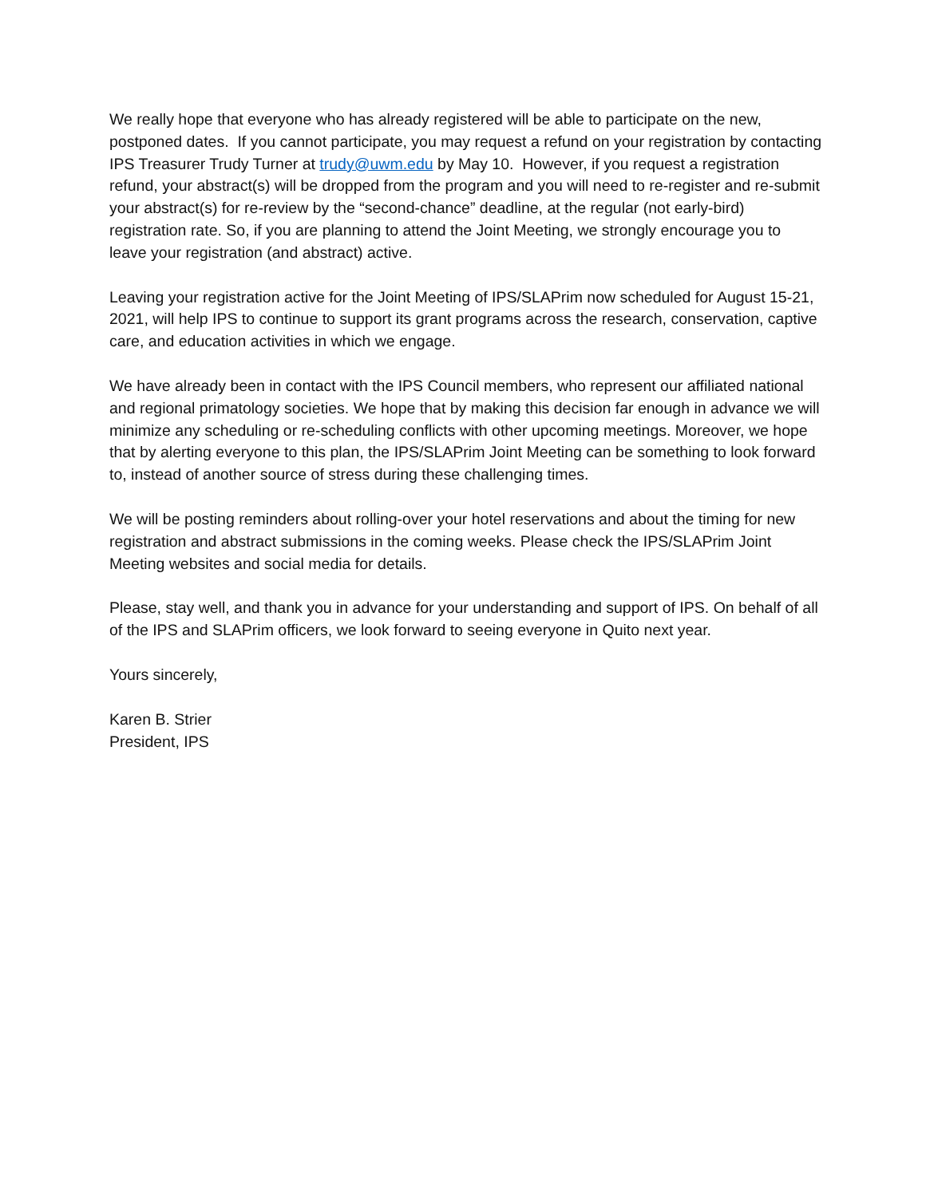We really hope that everyone who has already registered will be able to participate on the new, postponed dates. If you cannot participate, you may request a refund on your registration by contacting IPS Treasurer Trudy Turner at trudy@uwm.edu by May 10. However, if you request a registration refund, your abstract(s) will be dropped from the program and you will need to re-register and re-submit your abstract(s) for re-review by the “second-chance” deadline, at the regular (not early-bird) registration rate. So, if you are planning to attend the Joint Meeting, we strongly encourage you to leave your registration (and abstract) active.
Leaving your registration active for the Joint Meeting of IPS/SLAPrim now scheduled for August 15-21, 2021, will help IPS to continue to support its grant programs across the research, conservation, captive care, and education activities in which we engage.
We have already been in contact with the IPS Council members, who represent our affiliated national and regional primatology societies. We hope that by making this decision far enough in advance we will minimize any scheduling or re-scheduling conflicts with other upcoming meetings. Moreover, we hope that by alerting everyone to this plan, the IPS/SLAPrim Joint Meeting can be something to look forward to, instead of another source of stress during these challenging times.
We will be posting reminders about rolling-over your hotel reservations and about the timing for new registration and abstract submissions in the coming weeks. Please check the IPS/SLAPrim Joint Meeting websites and social media for details.
Please, stay well, and thank you in advance for your understanding and support of IPS. On behalf of all of the IPS and SLAPrim officers, we look forward to seeing everyone in Quito next year.
Yours sincerely,
Karen B. Strier
President, IPS